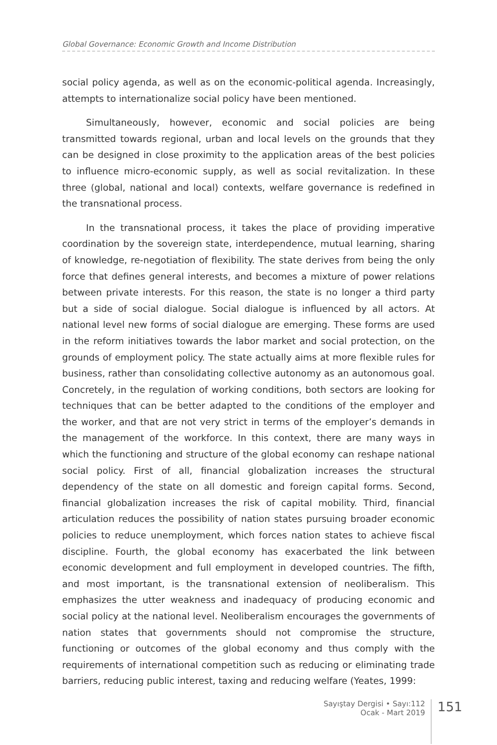Global Governance: Economic Growth and Income Distribution
social policy agenda, as well as on the economic-political agenda. Increasingly, attempts to internationalize social policy have been mentioned.
Simultaneously, however, economic and social policies are being transmitted towards regional, urban and local levels on the grounds that they can be designed in close proximity to the application areas of the best policies to influence micro-economic supply, as well as social revitalization. In these three (global, national and local) contexts, welfare governance is redefined in the transnational process.
In the transnational process, it takes the place of providing imperative coordination by the sovereign state, interdependence, mutual learning, sharing of knowledge, re-negotiation of flexibility. The state derives from being the only force that defines general interests, and becomes a mixture of power relations between private interests. For this reason, the state is no longer a third party but a side of social dialogue. Social dialogue is influenced by all actors. At national level new forms of social dialogue are emerging. These forms are used in the reform initiatives towards the labor market and social protection, on the grounds of employment policy. The state actually aims at more flexible rules for business, rather than consolidating collective autonomy as an autonomous goal. Concretely, in the regulation of working conditions, both sectors are looking for techniques that can be better adapted to the conditions of the employer and the worker, and that are not very strict in terms of the employer’s demands in the management of the workforce. In this context, there are many ways in which the functioning and structure of the global economy can reshape national social policy. First of all, financial globalization increases the structural dependency of the state on all domestic and foreign capital forms. Second, financial globalization increases the risk of capital mobility. Third, financial articulation reduces the possibility of nation states pursuing broader economic policies to reduce unemployment, which forces nation states to achieve fiscal discipline. Fourth, the global economy has exacerbated the link between economic development and full employment in developed countries. The fifth, and most important, is the transnational extension of neoliberalism. This emphasizes the utter weakness and inadequacy of producing economic and social policy at the national level. Neoliberalism encourages the governments of nation states that governments should not compromise the structure, functioning or outcomes of the global economy and thus comply with the requirements of international competition such as reducing or eliminating trade barriers, reducing public interest, taxing and reducing welfare (Yeates, 1999:
Sayıştay Dergisi • Sayı:112
Ocak - Mart 2019
151